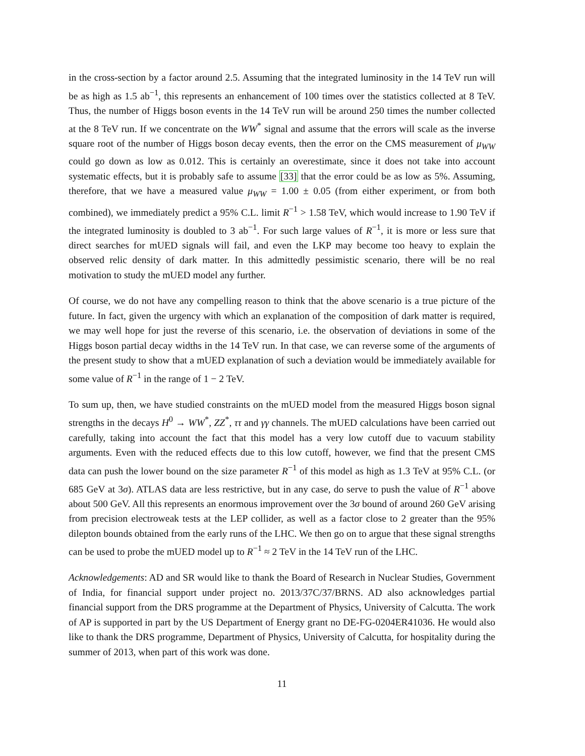in the cross-section by a factor around 2.5. Assuming that the integrated luminosity in the 14 TeV run will be as high as 1.5 ab<sup>−1</sup>, this represents an enhancement of 100 times over the statistics collected at 8 TeV. Thus, the number of Higgs boson events in the 14 TeV run will be around 250 times the number collected at the 8 TeV run. If we concentrate on the WW<sup>*</sup> signal and assume that the errors will scale as the inverse square root of the number of Higgs boson decay events, then the error on the CMS measurement of μ<sub>WW</sub> could go down as low as 0.012. This is certainly an overestimate, since it does not take into account systematic effects, but it is probably safe to assume [33] that the error could be as low as 5%. Assuming, therefore, that we have a measured value μ<sub>WW</sub> = 1.00 ± 0.05 (from either experiment, or from both combined), we immediately predict a 95% C.L. limit R<sup>−1</sup> > 1.58 TeV, which would increase to 1.90 TeV if the integrated luminosity is doubled to 3 ab<sup>−1</sup>. For such large values of R<sup>−1</sup>, it is more or less sure that direct searches for mUED signals will fail, and even the LKP may become too heavy to explain the observed relic density of dark matter. In this admittedly pessimistic scenario, there will be no real motivation to study the mUED model any further.
Of course, we do not have any compelling reason to think that the above scenario is a true picture of the future. In fact, given the urgency with which an explanation of the composition of dark matter is required, we may well hope for just the reverse of this scenario, i.e. the observation of deviations in some of the Higgs boson partial decay widths in the 14 TeV run. In that case, we can reverse some of the arguments of the present study to show that a mUED explanation of such a deviation would be immediately available for some value of R<sup>−1</sup> in the range of 1 − 2 TeV.
To sum up, then, we have studied constraints on the mUED model from the measured Higgs boson signal strengths in the decays H<sup>0</sup> → WW<sup>*</sup>, ZZ<sup>*</sup>, ττ and γγ channels. The mUED calculations have been carried out carefully, taking into account the fact that this model has a very low cutoff due to vacuum stability arguments. Even with the reduced effects due to this low cutoff, however, we find that the present CMS data can push the lower bound on the size parameter R<sup>−1</sup> of this model as high as 1.3 TeV at 95% C.L. (or 685 GeV at 3σ). ATLAS data are less restrictive, but in any case, do serve to push the value of R<sup>−1</sup> above about 500 GeV. All this represents an enormous improvement over the 3σ bound of around 260 GeV arising from precision electroweak tests at the LEP collider, as well as a factor close to 2 greater than the 95% dilepton bounds obtained from the early runs of the LHC. We then go on to argue that these signal strengths can be used to probe the mUED model up to R<sup>−1</sup> ≈ 2 TeV in the 14 TeV run of the LHC.
Acknowledgements: AD and SR would like to thank the Board of Research in Nuclear Studies, Government of India, for financial support under project no. 2013/37C/37/BRNS. AD also acknowledges partial financial support from the DRS programme at the Department of Physics, University of Calcutta. The work of AP is supported in part by the US Department of Energy grant no DE-FG-0204ER41036. He would also like to thank the DRS programme, Department of Physics, University of Calcutta, for hospitality during the summer of 2013, when part of this work was done.
11